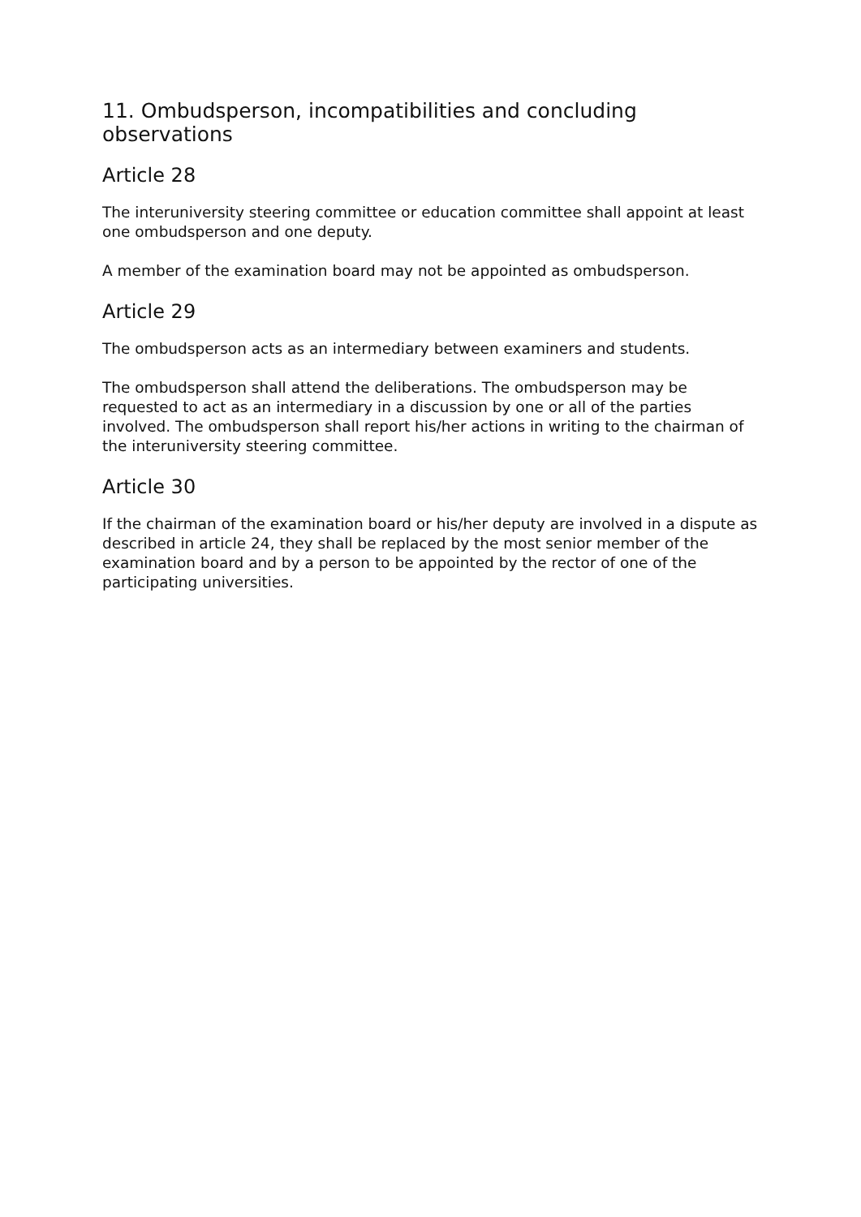11. Ombudsperson, incompatibilities and concluding observations
Article 28
The interuniversity steering committee or education committee shall appoint at least one ombudsperson and one deputy.
A member of the examination board may not be appointed as ombudsperson.
Article 29
The ombudsperson acts as an intermediary between examiners and students.
The ombudsperson shall attend the deliberations. The ombudsperson may be requested to act as an intermediary in a discussion by one or all of the parties involved. The ombudsperson shall report his/her actions in writing to the chairman of the interuniversity steering committee.
Article 30
If the chairman of the examination board or his/her deputy are involved in a dispute as described in article 24, they shall be replaced by the most senior member of the examination board and by a person to be appointed by the rector of one of the participating universities.